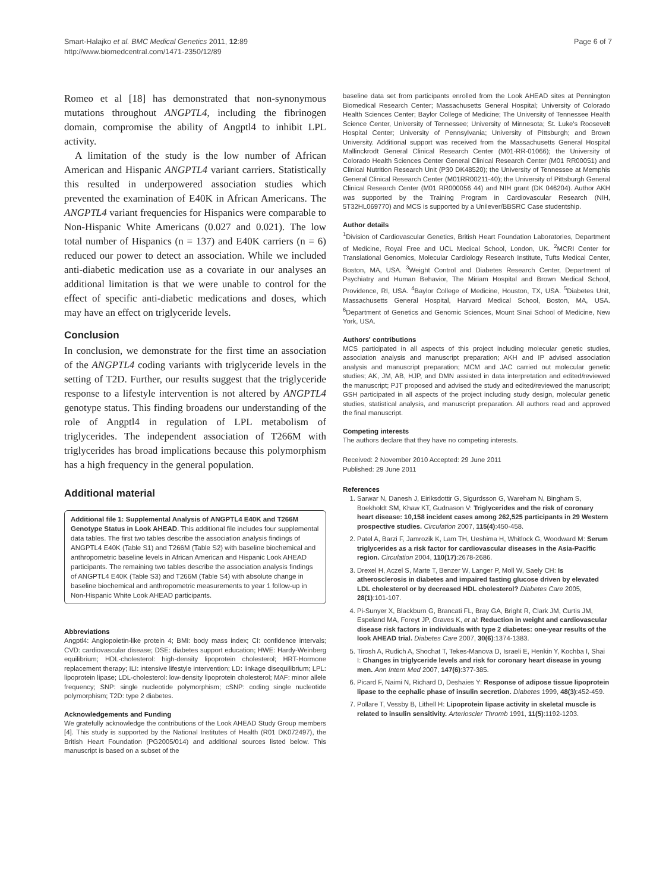Smart-Halajko et al. BMC Medical Genetics 2011, 12:89
http://www.biomedcentral.com/1471-2350/12/89
Page 6 of 7
Romeo et al [18] has demonstrated that non-synonymous mutations throughout ANGPTL4, including the fibrinogen domain, compromise the ability of Angptl4 to inhibit LPL activity.
A limitation of the study is the low number of African American and Hispanic ANGPTL4 variant carriers. Statistically this resulted in underpowered association studies which prevented the examination of E40K in African Americans. The ANGPTL4 variant frequencies for Hispanics were comparable to Non-Hispanic White Americans (0.027 and 0.021). The low total number of Hispanics (n = 137) and E40K carriers (n = 6) reduced our power to detect an association. While we included anti-diabetic medication use as a covariate in our analyses an additional limitation is that we were unable to control for the effect of specific anti-diabetic medications and doses, which may have an effect on triglyceride levels.
Conclusion
In conclusion, we demonstrate for the first time an association of the ANGPTL4 coding variants with triglyceride levels in the setting of T2D. Further, our results suggest that the triglyceride response to a lifestyle intervention is not altered by ANGPTL4 genotype status. This finding broadens our understanding of the role of Angptl4 in regulation of LPL metabolism of triglycerides. The independent association of T266M with triglycerides has broad implications because this polymorphism has a high frequency in the general population.
Additional material
Additional file 1: Supplemental Analysis of ANGPTL4 E40K and T266M Genotype Status in Look AHEAD. This additional file includes four supplemental data tables. The first two tables describe the association analysis findings of ANGPTL4 E40K (Table S1) and T266M (Table S2) with baseline biochemical and anthropometric baseline levels in African American and Hispanic Look AHEAD participants. The remaining two tables describe the association analysis findings of ANGPTL4 E40K (Table S3) and T266M (Table S4) with absolute change in baseline biochemical and anthropometric measurements to year 1 follow-up in Non-Hispanic White Look AHEAD participants.
Abbreviations
Angptl4: Angiopoietin-like protein 4; BMI: body mass index; CI: confidence intervals; CVD: cardiovascular disease; DSE: diabetes support education; HWE: Hardy-Weinberg equilibrium; HDL-cholesterol: high-density lipoprotein cholesterol; HRT-Hormone replacement therapy; ILI: intensive lifestyle intervention; LD: linkage disequilibrium; LPL: lipoprotein lipase; LDL-cholesterol: low-density lipoprotein cholesterol; MAF: minor allele frequency; SNP: single nucleotide polymorphism; cSNP: coding single nucleotide polymorphism; T2D: type 2 diabetes.
Acknowledgements and Funding
We gratefully acknowledge the contributions of the Look AHEAD Study Group members [4]. This study is supported by the National Institutes of Health (R01 DK072497), the British Heart Foundation (PG2005/014) and additional sources listed below. This manuscript is based on a subset of the
baseline data set from participants enrolled from the Look AHEAD sites at Pennington Biomedical Research Center; Massachusetts General Hospital; University of Colorado Health Sciences Center; Baylor College of Medicine; The University of Tennessee Health Science Center, University of Tennessee; University of Minnesota; St. Luke's Roosevelt Hospital Center; University of Pennsylvania; University of Pittsburgh; and Brown University. Additional support was received from the Massachusetts General Hospital Mallinckrodt General Clinical Research Center (M01-RR-01066); the University of Colorado Health Sciences Center General Clinical Research Center (M01 RR00051) and Clinical Nutrition Research Unit (P30 DK48520); the University of Tennessee at Memphis General Clinical Research Center (M01RR00211-40); the University of Pittsburgh General Clinical Research Center (M01 RR000056 44) and NIH grant (DK 046204). Author AKH was supported by the Training Program in Cardiovascular Research (NIH, 5T32HL069770) and MCS is supported by a Unilever/BBSRC Case studentship.
Author details
<sup>1</sup> Division of Cardiovascular Genetics, British Heart Foundation Laboratories, Department of Medicine, Royal Free and UCL Medical School, London, UK. <sup>2</sup>MCRI Center for Translational Genomics, Molecular Cardiology Research Institute, Tufts Medical Center, Boston, MA, USA. <sup>3</sup>Weight Control and Diabetes Research Center, Department of Psychiatry and Human Behavior, The Miriam Hospital and Brown Medical School, Providence, RI, USA. <sup>4</sup>Baylor College of Medicine, Houston, TX, USA. <sup>5</sup>Diabetes Unit, Massachusetts General Hospital, Harvard Medical School, Boston, MA, USA. <sup>6</sup>Department of Genetics and Genomic Sciences, Mount Sinai School of Medicine, New York, USA.
Authors' contributions
MCS participated in all aspects of this project including molecular genetic studies, association analysis and manuscript preparation; AKH and IP advised association analysis and manuscript preparation; MCM and JAC carried out molecular genetic studies; AK, JM, AB, HJP, and DMN assisted in data interpretation and edited/reviewed the manuscript; PJT proposed and advised the study and edited/reviewed the manuscript; GSH participated in all aspects of the project including study design, molecular genetic studies, statistical analysis, and manuscript preparation. All authors read and approved the final manuscript.
Competing interests
The authors declare that they have no competing interests.
Received: 2 November 2010 Accepted: 29 June 2011
Published: 29 June 2011
References
1. Sarwar N, Danesh J, Eiriksdottir G, Sigurdsson G, Wareham N, Bingham S, Boekholdt SM, Khaw KT, Gudnason V: Triglycerides and the risk of coronary heart disease: 10,158 incident cases among 262,525 participants in 29 Western prospective studies. Circulation 2007, 115(4):450-458.
2. Patel A, Barzi F, Jamrozik K, Lam TH, Ueshima H, Whitlock G, Woodward M: Serum triglycerides as a risk factor for cardiovascular diseases in the Asia-Pacific region. Circulation 2004, 110(17):2678-2686.
3. Drexel H, Aczel S, Marte T, Benzer W, Langer P, Moll W, Saely CH: Is atherosclerosis in diabetes and impaired fasting glucose driven by elevated LDL cholesterol or by decreased HDL cholesterol? Diabetes Care 2005, 28(1):101-107.
4. Pi-Sunyer X, Blackburn G, Brancati FL, Bray GA, Bright R, Clark JM, Curtis JM, Espeland MA, Foreyt JP, Graves K, et al: Reduction in weight and cardiovascular disease risk factors in individuals with type 2 diabetes: one-year results of the look AHEAD trial. Diabetes Care 2007, 30(6):1374-1383.
5. Tirosh A, Rudich A, Shochat T, Tekes-Manova D, Israeli E, Henkin Y, Kochba I, Shai I: Changes in triglyceride levels and risk for coronary heart disease in young men. Ann Intern Med 2007, 147(6):377-385.
6. Picard F, Naimi N, Richard D, Deshaies Y: Response of adipose tissue lipoprotein lipase to the cephalic phase of insulin secretion. Diabetes 1999, 48(3):452-459.
7. Pollare T, Vessby B, Lithell H: Lipoprotein lipase activity in skeletal muscle is related to insulin sensitivity. Arterioscler Thromb 1991, 11(5):1192-1203.